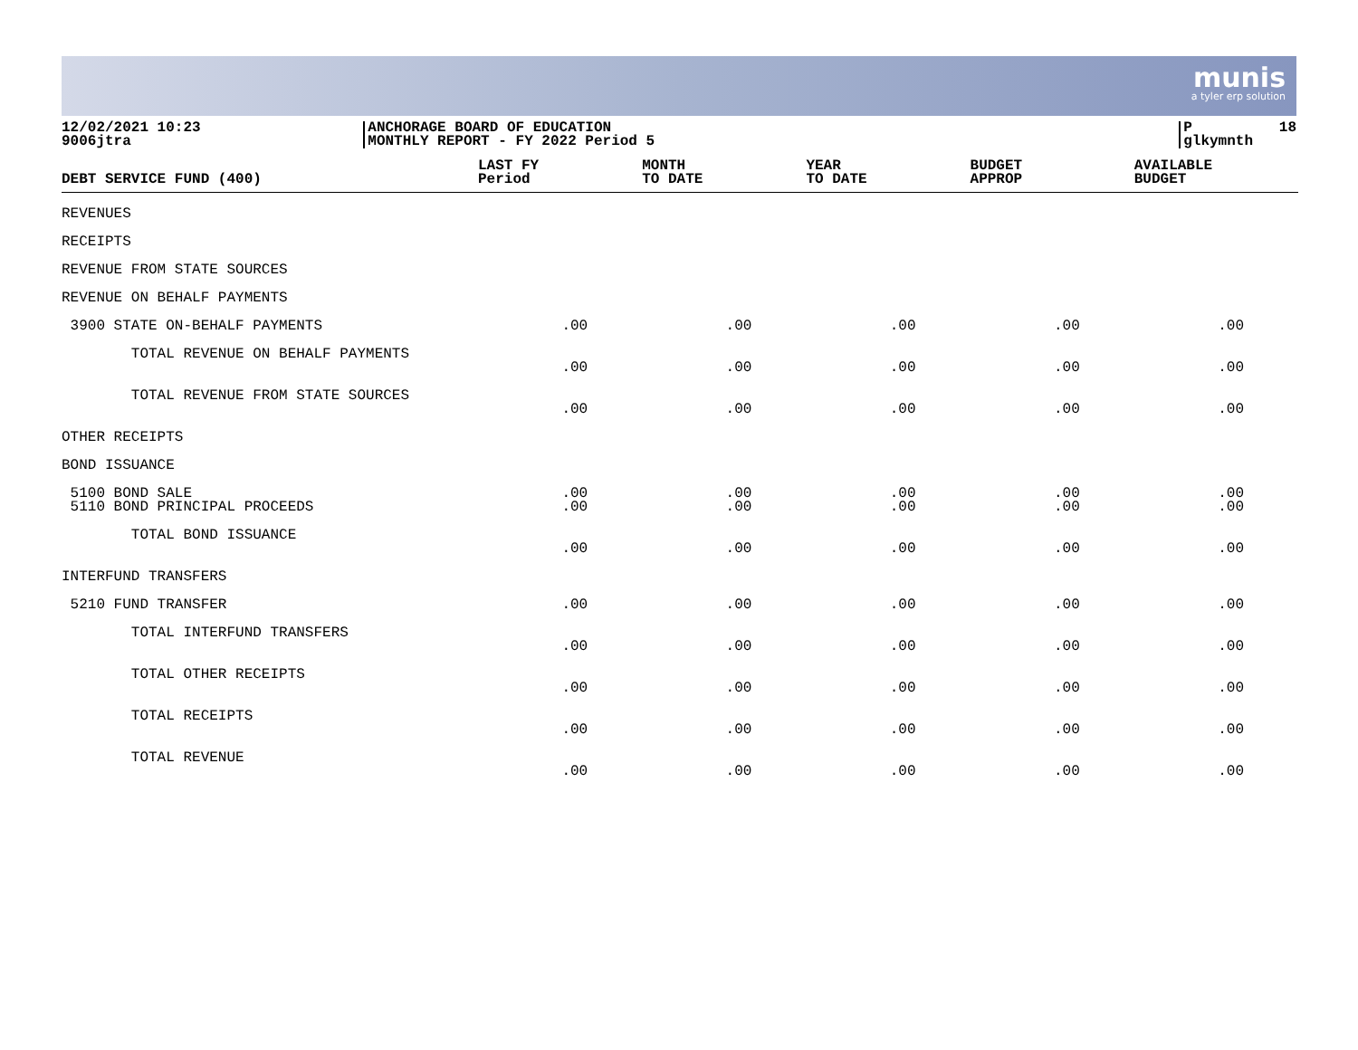munis
a tyler erp solution
12/02/2021 10:23 9006jtra
ANCHORAGE BOARD OF EDUCATION MONTHLY REPORT - FY 2022 Period 5
P 18 glkymnth
| DEBT SERVICE FUND (400) | LAST FY Period | MONTH TO DATE | YEAR TO DATE | BUDGET APPROP | AVAILABLE BUDGET |
| --- | --- | --- | --- | --- | --- |
| REVENUES | | | | | |
| RECEIPTS | | | | | |
| REVENUE FROM STATE SOURCES | | | | | |
| REVENUE ON BEHALF PAYMENTS | | | | | |
| 3900 STATE ON-BEHALF PAYMENTS | .00 | .00 | .00 | .00 | .00 |
| TOTAL REVENUE ON BEHALF PAYMENTS | | | | | |
| | .00 | .00 | .00 | .00 | .00 |
| TOTAL REVENUE FROM STATE SOURCES | | | | | |
| | .00 | .00 | .00 | .00 | .00 |
| OTHER RECEIPTS | | | | | |
| BOND ISSUANCE | | | | | |
| 5100 BOND SALE | .00 | .00 | .00 | .00 | .00 |
| 5110 BOND PRINCIPAL PROCEEDS | .00 | .00 | .00 | .00 | .00 |
| TOTAL BOND ISSUANCE | | | | | |
| | .00 | .00 | .00 | .00 | .00 |
| INTERFUND TRANSFERS | | | | | |
| 5210 FUND TRANSFER | .00 | .00 | .00 | .00 | .00 |
| TOTAL INTERFUND TRANSFERS | | | | | |
| | .00 | .00 | .00 | .00 | .00 |
| TOTAL OTHER RECEIPTS | | | | | |
| | .00 | .00 | .00 | .00 | .00 |
| TOTAL RECEIPTS | | | | | |
| | .00 | .00 | .00 | .00 | .00 |
| TOTAL REVENUE | | | | | |
| | .00 | .00 | .00 | .00 | .00 |